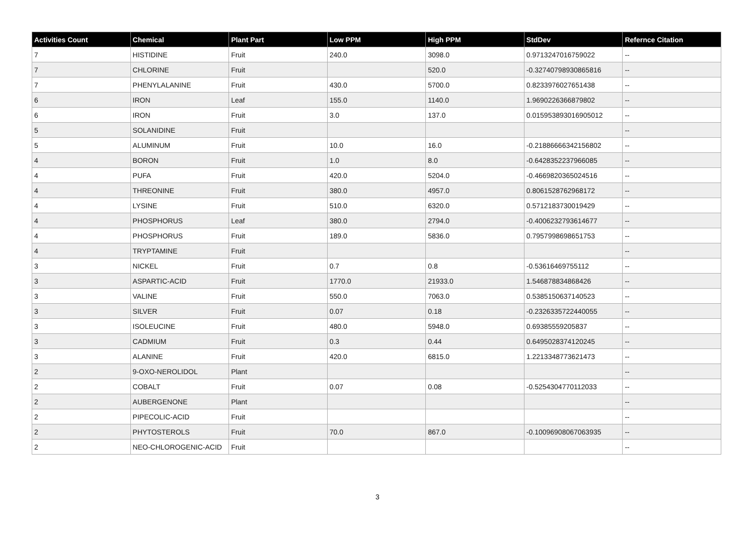| Activities Count | Chemical | Plant Part | Low PPM | High PPM | StdDev | Refernce Citation |
| --- | --- | --- | --- | --- | --- | --- |
| 7 | HISTIDINE | Fruit | 240.0 | 3098.0 | 0.9713247016759022 | -- |
| 7 | CHLORINE | Fruit | | 520.0 | -0.32740798930865816 | -- |
| 7 | PHENYLALANINE | Fruit | 430.0 | 5700.0 | 0.8233976027651438 | -- |
| 6 | IRON | Leaf | 155.0 | 1140.0 | 1.9690226366879802 | -- |
| 6 | IRON | Fruit | 3.0 | 137.0 | 0.015953893016905012 | -- |
| 5 | SOLANIDINE | Fruit | | | | -- |
| 5 | ALUMINUM | Fruit | 10.0 | 16.0 | -0.21886666342156802 | -- |
| 4 | BORON | Fruit | 1.0 | 8.0 | -0.6428352237966085 | -- |
| 4 | PUFA | Fruit | 420.0 | 5204.0 | -0.4669820365024516 | -- |
| 4 | THREONINE | Fruit | 380.0 | 4957.0 | 0.8061528762968172 | -- |
| 4 | LYSINE | Fruit | 510.0 | 6320.0 | 0.5712183730019429 | -- |
| 4 | PHOSPHORUS | Leaf | 380.0 | 2794.0 | -0.4006232793614677 | -- |
| 4 | PHOSPHORUS | Fruit | 189.0 | 5836.0 | 0.7957998698651753 | -- |
| 4 | TRYPTAMINE | Fruit | | | | -- |
| 3 | NICKEL | Fruit | 0.7 | 0.8 | -0.53616469755112 | -- |
| 3 | ASPARTIC-ACID | Fruit | 1770.0 | 21933.0 | 1.546878834868426 | -- |
| 3 | VALINE | Fruit | 550.0 | 7063.0 | 0.5385150637140523 | -- |
| 3 | SILVER | Fruit | 0.07 | 0.18 | -0.2326335722440055 | -- |
| 3 | ISOLEUCINE | Fruit | 480.0 | 5948.0 | 0.69385559205837 | -- |
| 3 | CADMIUM | Fruit | 0.3 | 0.44 | 0.6495028374120245 | -- |
| 3 | ALANINE | Fruit | 420.0 | 6815.0 | 1.2213348773621473 | -- |
| 2 | 9-OXO-NEROLIDOL | Plant | | | | -- |
| 2 | COBALT | Fruit | 0.07 | 0.08 | -0.5254304770112033 | -- |
| 2 | AUBERGENONE | Plant | | | | -- |
| 2 | PIPECOLIC-ACID | Fruit | | | | -- |
| 2 | PHYTOSTEROLS | Fruit | 70.0 | 867.0 | -0.10096908067063935 | -- |
| 2 | NEO-CHLOROGENIC-ACID | Fruit | | | | -- |
3